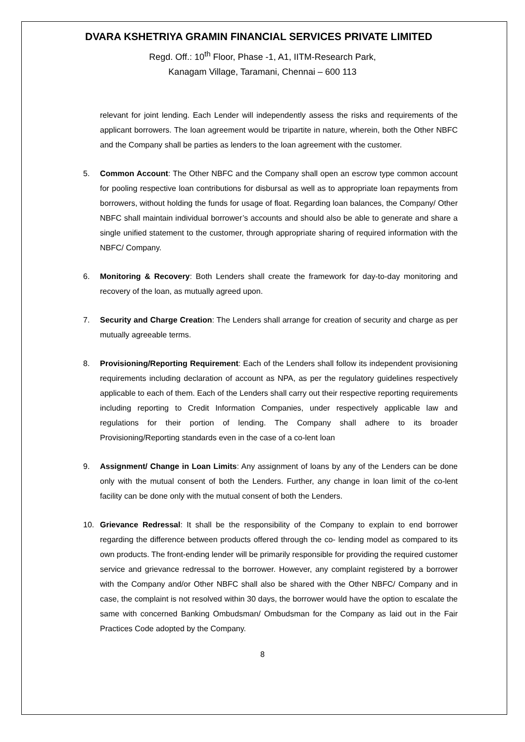DVARA KSHETRIYA GRAMIN FINANCIAL SERVICES PRIVATE LIMITED
Regd. Off.: 10<sup>th</sup> Floor, Phase -1, A1, IITM-Research Park,
Kanagam Village, Taramani, Chennai – 600 113
relevant for joint lending. Each Lender will independently assess the risks and requirements of the applicant borrowers. The loan agreement would be tripartite in nature, wherein, both the Other NBFC and the Company shall be parties as lenders to the loan agreement with the customer.
5. Common Account: The Other NBFC and the Company shall open an escrow type common account for pooling respective loan contributions for disbursal as well as to appropriate loan repayments from borrowers, without holding the funds for usage of float. Regarding loan balances, the Company/ Other NBFC shall maintain individual borrower’s accounts and should also be able to generate and share a single unified statement to the customer, through appropriate sharing of required information with the NBFC/ Company.
6. Monitoring & Recovery: Both Lenders shall create the framework for day-to-day monitoring and recovery of the loan, as mutually agreed upon.
7. Security and Charge Creation: The Lenders shall arrange for creation of security and charge as per mutually agreeable terms.
8. Provisioning/Reporting Requirement: Each of the Lenders shall follow its independent provisioning requirements including declaration of account as NPA, as per the regulatory guidelines respectively applicable to each of them. Each of the Lenders shall carry out their respective reporting requirements including reporting to Credit Information Companies, under respectively applicable law and regulations for their portion of lending. The Company shall adhere to its broader Provisioning/Reporting standards even in the case of a co-lent loan
9. Assignment/ Change in Loan Limits: Any assignment of loans by any of the Lenders can be done only with the mutual consent of both the Lenders. Further, any change in loan limit of the co-lent facility can be done only with the mutual consent of both the Lenders.
10. Grievance Redressal: It shall be the responsibility of the Company to explain to end borrower regarding the difference between products offered through the co- lending model as compared to its own products. The front-ending lender will be primarily responsible for providing the required customer service and grievance redressal to the borrower. However, any complaint registered by a borrower with the Company and/or Other NBFC shall also be shared with the Other NBFC/ Company and in case, the complaint is not resolved within 30 days, the borrower would have the option to escalate the same with concerned Banking Ombudsman/ Ombudsman for the Company as laid out in the Fair Practices Code adopted by the Company.
8